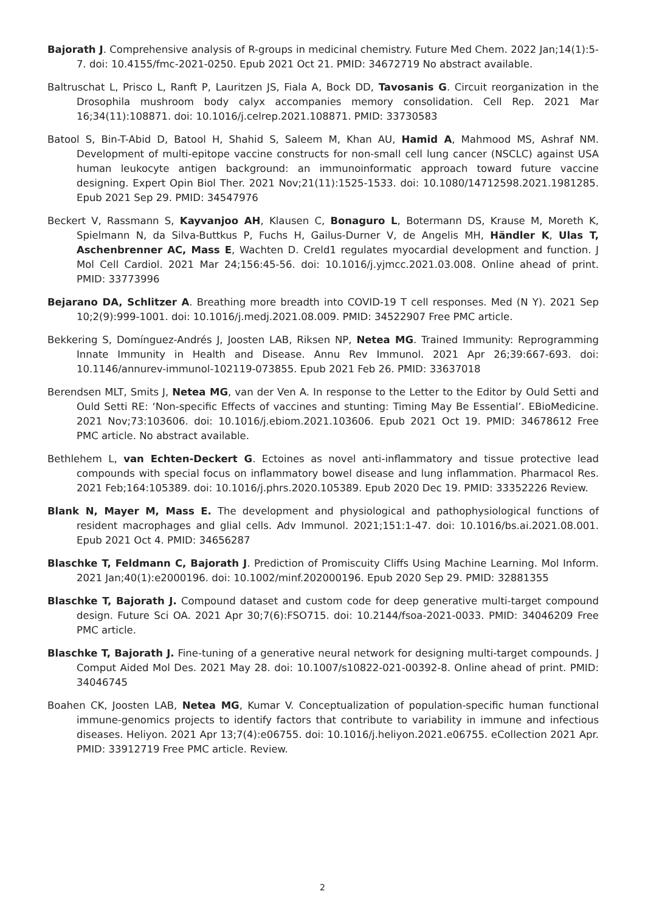Bajorath J. Comprehensive analysis of R-groups in medicinal chemistry. Future Med Chem. 2022 Jan;14(1):5-7. doi: 10.4155/fmc-2021-0250. Epub 2021 Oct 21. PMID: 34672719 No abstract available.
Baltruschat L, Prisco L, Ranft P, Lauritzen JS, Fiala A, Bock DD, Tavosanis G. Circuit reorganization in the Drosophila mushroom body calyx accompanies memory consolidation. Cell Rep. 2021 Mar 16;34(11):108871. doi: 10.1016/j.celrep.2021.108871. PMID: 33730583
Batool S, Bin-T-Abid D, Batool H, Shahid S, Saleem M, Khan AU, Hamid A, Mahmood MS, Ashraf NM. Development of multi-epitope vaccine constructs for non-small cell lung cancer (NSCLC) against USA human leukocyte antigen background: an immunoinformatic approach toward future vaccine designing. Expert Opin Biol Ther. 2021 Nov;21(11):1525-1533. doi: 10.1080/14712598.2021.1981285. Epub 2021 Sep 29. PMID: 34547976
Beckert V, Rassmann S, Kayvanjoo AH, Klausen C, Bonaguro L, Botermann DS, Krause M, Moreth K, Spielmann N, da Silva-Buttkus P, Fuchs H, Gailus-Durner V, de Angelis MH, Händler K, Ulas T, Aschenbrenner AC, Mass E, Wachten D. Creld1 regulates myocardial development and function. J Mol Cell Cardiol. 2021 Mar 24;156:45-56. doi: 10.1016/j.yjmcc.2021.03.008. Online ahead of print. PMID: 33773996
Bejarano DA, Schlitzer A. Breathing more breadth into COVID-19 T cell responses. Med (N Y). 2021 Sep 10;2(9):999-1001. doi: 10.1016/j.medj.2021.08.009. PMID: 34522907 Free PMC article.
Bekkering S, Domínguez-Andrés J, Joosten LAB, Riksen NP, Netea MG. Trained Immunity: Reprogramming Innate Immunity in Health and Disease. Annu Rev Immunol. 2021 Apr 26;39:667-693. doi: 10.1146/annurev-immunol-102119-073855. Epub 2021 Feb 26. PMID: 33637018
Berendsen MLT, Smits J, Netea MG, van der Ven A. In response to the Letter to the Editor by Ould Setti and Ould Setti RE: ‘Non-specific Effects of vaccines and stunting: Timing May Be Essential’. EBioMedicine. 2021 Nov;73:103606. doi: 10.1016/j.ebiom.2021.103606. Epub 2021 Oct 19. PMID: 34678612 Free PMC article. No abstract available.
Bethlehem L, van Echten-Deckert G. Ectoines as novel anti-inflammatory and tissue protective lead compounds with special focus on inflammatory bowel disease and lung inflammation. Pharmacol Res. 2021 Feb;164:105389. doi: 10.1016/j.phrs.2020.105389. Epub 2020 Dec 19. PMID: 33352226 Review.
Blank N, Mayer M, Mass E. The development and physiological and pathophysiological functions of resident macrophages and glial cells. Adv Immunol. 2021;151:1-47. doi: 10.1016/bs.ai.2021.08.001. Epub 2021 Oct 4. PMID: 34656287
Blaschke T, Feldmann C, Bajorath J. Prediction of Promiscuity Cliffs Using Machine Learning. Mol Inform. 2021 Jan;40(1):e2000196. doi: 10.1002/minf.202000196. Epub 2020 Sep 29. PMID: 32881355
Blaschke T, Bajorath J. Compound dataset and custom code for deep generative multi-target compound design. Future Sci OA. 2021 Apr 30;7(6):FSO715. doi: 10.2144/fsoa-2021-0033. PMID: 34046209 Free PMC article.
Blaschke T, Bajorath J. Fine-tuning of a generative neural network for designing multi-target compounds. J Comput Aided Mol Des. 2021 May 28. doi: 10.1007/s10822-021-00392-8. Online ahead of print. PMID: 34046745
Boahen CK, Joosten LAB, Netea MG, Kumar V. Conceptualization of population-specific human functional immune-genomics projects to identify factors that contribute to variability in immune and infectious diseases. Heliyon. 2021 Apr 13;7(4):e06755. doi: 10.1016/j.heliyon.2021.e06755. eCollection 2021 Apr. PMID: 33912719 Free PMC article. Review.
2